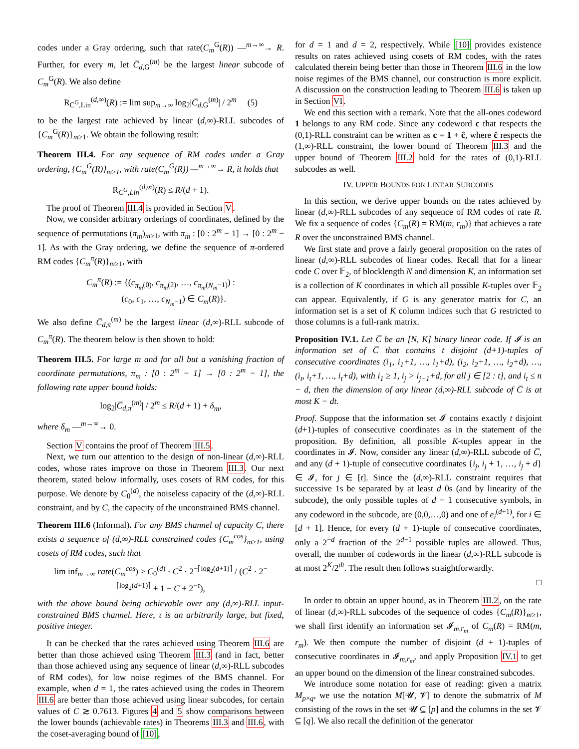codes under a Gray ordering, such that rate(C<sub>m</sub><sup>G</sup>(R)) —<sup>m→∞</sup>→ R. Further, for every m, let C̅<sub>d,G</sub><sup>(m)</sup> be the largest linear subcode of C<sub>m</sub><sup>G</sup>(R). We also define
R<sub>C<sup>G</sup>,Lin</sub><sup>(d,∞)</sup>(R) := lim sup<sub>m→∞</sub> log<sub>2</sub>|C̅<sub>d,G</sub><sup>(m)</sup>| / 2<sup>m</sup> (5)
to be the largest rate achieved by linear (d,∞)-RLL subcodes of {C<sub>m</sub><sup>G</sup>(R)}<sub>m≥1</sub>. We obtain the following result:
Theorem III.4. For any sequence of RM codes under a Gray ordering, {C<sub>m</sub><sup>G</sup>(R)}<sub>m≥1</sub>, with rate(C<sub>m</sub><sup>G</sup>(R)) —<sup>m→∞</sup>→ R, it holds that
R<sub>C<sup>G</sup>,Lin</sub><sup>(d,∞)</sup>(R) ≤ R/(d + 1).
The proof of Theorem III.4 is provided in Section V.
Now, we consider arbitrary orderings of coordinates, defined by the sequence of permutations (π<sub>m</sub>)<sub>m≥1</sub>, with π<sub>m</sub> : [0 : 2<sup>m</sup> − 1] → [0 : 2<sup>m</sup> − 1]. As with the Gray ordering, we define the sequence of π-ordered RM codes {C<sub>m</sub><sup>π</sup>(R)}<sub>m≥1</sub>, with
C<sub>m</sub><sup>π</sup>(R) := {(c<sub>π<sub>m</sub>(0)</sub>, c<sub>π<sub>m</sub>(2)</sub>, …, c<sub>π<sub>m</sub>(N<sub>m</sub>−1)</sub>) :
(c<sub>0</sub>, c<sub>1</sub>, …, c<sub>N<sub>m</sub>−1</sub>) ∈ C<sub>m</sub>(R)}.
We also define C̅<sub>d,π</sub><sup>(m)</sup> be the largest linear (d,∞)-RLL subcode of C<sub>m</sub><sup>π</sup>(R). The theorem below is then shown to hold:
Theorem III.5. For large m and for all but a vanishing fraction of coordinate permutations, π<sub>m</sub> : [0 : 2<sup>m</sup> − 1] → [0 : 2<sup>m</sup> − 1], the following rate upper bound holds:
log<sub>2</sub>|C̅<sub>d,π</sub><sup>(m)</sup>| / 2<sup>m</sup> ≤ R/(d + 1) + δ<sub>m</sub>,
where δ<sub>m</sub> —<sup>m→∞</sup>→ 0.
Section V contains the proof of Theorem III.5.
Next, we turn our attention to the design of non-linear (d,∞)-RLL codes, whose rates improve on those in Theorem III.3. Our next theorem, stated below informally, uses cosets of RM codes, for this purpose. We denote by C<sub>0</sub><sup>(d)</sup>, the noiseless capacity of the (d,∞)-RLL constraint, and by C, the capacity of the unconstrained BMS channel.
Theorem III.6 (Informal). For any BMS channel of capacity C, there exists a sequence of (d,∞)-RLL constrained codes {C<sub>m</sub><sup>cos</sup>}<sub>m≥1</sub>, using cosets of RM codes, such that
lim inf<sub>m→∞</sub> rate(C<sub>m</sub><sup>cos</sup>) ≥ C<sub>0</sub><sup>(d)</sup> · C<sup>2</sup> · 2<sup>−⌈log<sub>2</sub>(d+1)⌉</sup> / (C<sup>2</sup> · 2<sup>−⌈log<sub>2</sub>(d+1)⌉</sup> + 1 − C + 2<sup>−τ</sup>),
with the above bound being achievable over any (d,∞)-RLL input-constrained BMS channel. Here, τ is an arbitrarily large, but fixed, positive integer.
It can be checked that the rates achieved using Theorem III.6 are better than those achieved using Theorem III.3 (and in fact, better than those achieved using any sequence of linear (d,∞)-RLL subcodes of RM codes), for low noise regimes of the BMS channel. For example, when d = 1, the rates achieved using the codes in Theorem III.6 are better than those achieved using linear subcodes, for certain values of C ≳ 0.7613. Figures 4 and 5 show comparisons between the lower bounds (achievable rates) in Theorems III.3 and III.6, with the coset-averaging bound of [10],
for d = 1 and d = 2, respectively. While [10] provides existence results on rates achieved using cosets of RM codes, with the rates calculated therein being better than those in Theorem III.6 in the low noise regimes of the BMS channel, our construction is more explicit. A discussion on the construction leading to Theorem III.6 is taken up in Section VI.
We end this section with a remark. Note that the all-ones codeword 1 belongs to any RM code. Since any codeword c that respects the (0,1)-RLL constraint can be written as c = 1 + ĉ, where ĉ respects the (1,∞)-RLL constraint, the lower bound of Theorem III.3 and the upper bound of Theorem III.2 hold for the rates of (0,1)-RLL subcodes as well.
IV. UPPER BOUNDS FOR LINEAR SUBCODES
In this section, we derive upper bounds on the rates achieved by linear (d,∞)-RLL subcodes of any sequence of RM codes of rate R. We fix a sequence of codes {C<sub>m</sub>(R) = RM(m, r<sub>m</sub>)} that achieves a rate R over the unconstrained BMS channel.
We first state and prove a fairly general proposition on the rates of linear (d,∞)-RLL subcodes of linear codes. Recall that for a linear code C over 𝔽<sub>2</sub>, of blocklength N and dimension K, an information set is a collection of K coordinates in which all possible K-tuples over 𝔽<sub>2</sub> can appear. Equivalently, if G is any generator matrix for C, an information set is a set of K column indices such that G restricted to those columns is a full-rank matrix.
Proposition IV.1. Let C̅ be an [N, K] binary linear code. If 𝓘 is an information set of C̅ that contains t disjoint (d+1)-tuples of consecutive coordinates (i<sub>1</sub>, i<sub>1</sub>+1, …, i<sub>1</sub>+d), (i<sub>2</sub>, i<sub>2</sub>+1, …, i<sub>2</sub>+d), …, (i<sub>t</sub>, i<sub>t</sub>+1, …, i<sub>t</sub>+d), with i<sub>1</sub> ≥ 1, i<sub>j</sub> > i<sub>j−1</sub>+d, for all j ∈ [2 : t], and i<sub>t</sub> ≤ n − d, then the dimension of any linear (d,∞)-RLL subcode of C̅ is at most K − dt.
Proof. Suppose that the information set 𝓘 contains exactly t disjoint (d+1)-tuples of consecutive coordinates as in the statement of the proposition. By definition, all possible K-tuples appear in the coordinates in 𝓘. Now, consider any linear (d,∞)-RLL subcode of C̅, and any (d + 1)-tuple of consecutive coordinates {i<sub>j</sub>, i<sub>j</sub> + 1, …, i<sub>j</sub> + d} ∈ 𝓘, for j ∈ [t]. Since the (d,∞)-RLL constraint requires that successive 1s be separated by at least d 0s (and by linearity of the subcode), the only possible tuples of d + 1 consecutive symbols, in any codeword in the subcode, are (0,0,…,0) and one of e<sub>i</sub><sup>(d+1)</sup>, for i ∈ [d + 1]. Hence, for every (d + 1)-tuple of consecutive coordinates, only a 2<sup>−d</sup> fraction of the 2<sup>d+1</sup> possible tuples are allowed. Thus, overall, the number of codewords in the linear (d,∞)-RLL subcode is at most 2<sup>K</sup>/2<sup>dt</sup>. The result then follows straightforwardly.
□
In order to obtain an upper bound, as in Theorem III.2, on the rate of linear (d,∞)-RLL subcodes of the sequence of codes {C<sub>m</sub>(R)}<sub>m≥1</sub>, we shall first identify an information set 𝓘<sub>m,r<sub>m</sub></sub> of C<sub>m</sub>(R) = RM(m, r<sub>m</sub>). We then compute the number of disjoint (d + 1)-tuples of consecutive coordinates in 𝓘<sub>m,r<sub>m</sub></sub>, and apply Proposition IV.1 to get an upper bound on the dimension of the linear constrained subcodes.
We introduce some notation for ease of reading: given a matrix M<sub>p×q</sub>, we use the notation M[𝓤, 𝓥] to denote the submatrix of M consisting of the rows in the set 𝓤 ⊆ [p] and the columns in the set 𝓥 ⊆ [q]. We also recall the definition of the generator